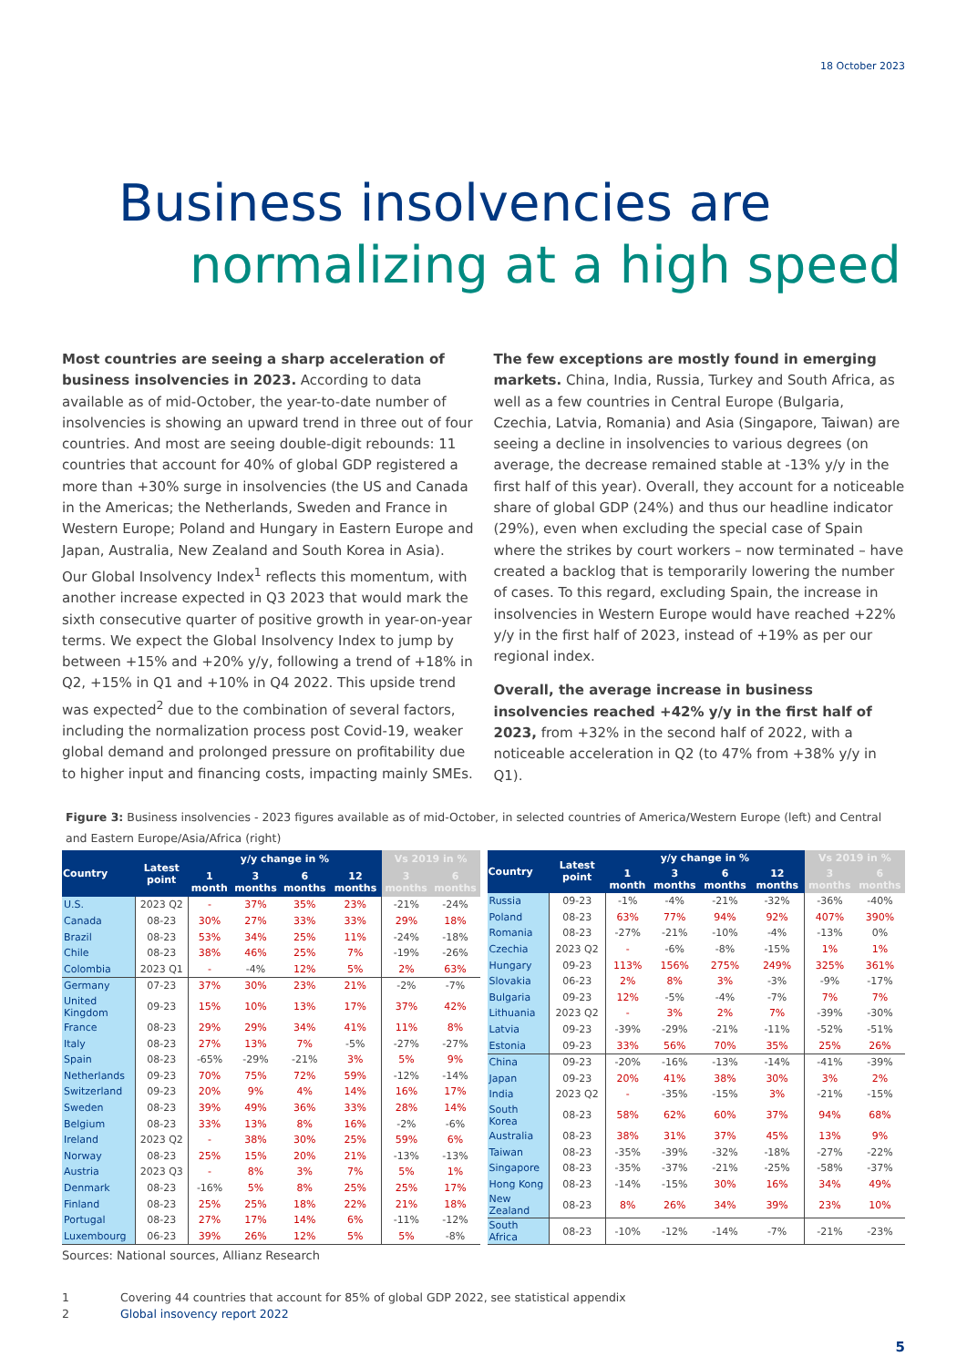18 October 2023
Business insolvencies are
normalizing at a high speed
Most countries are seeing a sharp acceleration of business insolvencies in 2023. According to data available as of mid-October, the year-to-date number of insolvencies is showing an upward trend in three out of four countries. And most are seeing double-digit rebounds: 11 countries that account for 40% of global GDP registered a more than +30% surge in insolvencies (the US and Canada in the Americas; the Netherlands, Sweden and France in Western Europe; Poland and Hungary in Eastern Europe and Japan, Australia, New Zealand and South Korea in Asia). Our Global Insolvency Index<sup>1</sup> reflects this momentum, with another increase expected in Q3 2023 that would mark the sixth consecutive quarter of positive growth in year-on-year terms. We expect the Global Insolvency Index to jump by between +15% and +20% y/y, following a trend of +18% in Q2, +15% in Q1 and +10% in Q4 2022. This upside trend was expected<sup>2</sup> due to the combination of several factors, including the normalization process post Covid-19, weaker global demand and prolonged pressure on profitability due to higher input and financing costs, impacting mainly SMEs.
The few exceptions are mostly found in emerging markets. China, India, Russia, Turkey and South Africa, as well as a few countries in Central Europe (Bulgaria, Czechia, Latvia, Romania) and Asia (Singapore, Taiwan) are seeing a decline in insolvencies to various degrees (on average, the decrease remained stable at -13% y/y in the first half of this year). Overall, they account for a noticeable share of global GDP (24%) and thus our headline indicator (29%), even when excluding the special case of Spain where the strikes by court workers – now terminated – have created a backlog that is temporarily lowering the number of cases. To this regard, excluding Spain, the increase in insolvencies in Western Europe would have reached +22% y/y in the first half of 2023, instead of +19% as per our regional index.
Overall, the average increase in business insolvencies reached +42% y/y in the first half of 2023, from +32% in the second half of 2022, with a noticeable acceleration in Q2 (to 47% from +38% y/y in Q1).
Figure 3: Business insolvencies - 2023 figures available as of mid-October, in selected countries of America/Western Europe (left) and Central and Eastern Europe/Asia/Africa (right)
| Country | Latest point | y/y change in % | | | | Vs 2019 in % | |
| --- | --- | --- | --- | --- | --- | --- | --- |
| | | 1 month | 3 months | 6 months | 12 months | 3 months | 6 months |
| U.S. | 2023 Q2 | - | 37% | 35% | 23% | -21% | -24% |
| Canada | 08-23 | 30% | 27% | 33% | 33% | 29% | 18% |
| Brazil | 08-23 | 53% | 34% | 25% | 11% | -24% | -18% |
| Chile | 08-23 | 38% | 46% | 25% | 7% | -19% | -26% |
| Colombia | 2023 Q1 | - | -4% | 12% | 5% | 2% | 63% |
| Germany | 07-23 | 37% | 30% | 23% | 21% | -2% | -7% |
| United Kingdom | 09-23 | 15% | 10% | 13% | 17% | 37% | 42% |
| France | 08-23 | 29% | 29% | 34% | 41% | 11% | 8% |
| Italy | 08-23 | 27% | 13% | 7% | -5% | -27% | -27% |
| Spain | 08-23 | -65% | -29% | -21% | 3% | 5% | 9% |
| Netherlands | 09-23 | 70% | 75% | 72% | 59% | -12% | -14% |
| Switzerland | 09-23 | 20% | 9% | 4% | 14% | 16% | 17% |
| Sweden | 08-23 | 39% | 49% | 36% | 33% | 28% | 14% |
| Belgium | 08-23 | 33% | 13% | 8% | 16% | -2% | -6% |
| Ireland | 2023 Q2 | - | 38% | 30% | 25% | 59% | 6% |
| Norway | 08-23 | 25% | 15% | 20% | 21% | -13% | -13% |
| Austria | 2023 Q3 | - | 8% | 3% | 7% | 5% | 1% |
| Denmark | 08-23 | -16% | 5% | 8% | 25% | 25% | 17% |
| Finland | 08-23 | 25% | 25% | 18% | 22% | 21% | 18% |
| Portugal | 08-23 | 27% | 17% | 14% | 6% | -11% | -12% |
| Luxembourg | 06-23 | 39% | 26% | 12% | 5% | 5% | -8% |
| Country | Latest point | y/y change in % | | | | Vs 2019 in % | |
| --- | --- | --- | --- | --- | --- | --- | --- |
| | | 1 month | 3 months | 6 months | 12 months | 3 months | 6 months |
| Russia | 09-23 | -1% | -4% | -21% | -32% | -36% | -40% |
| Poland | 08-23 | 63% | 77% | 94% | 92% | 407% | 390% |
| Romania | 08-23 | -27% | -21% | -10% | -4% | -13% | 0% |
| Czechia | 2023 Q2 | - | -6% | -8% | -15% | 1% | 1% |
| Hungary | 09-23 | 113% | 156% | 275% | 249% | 325% | 361% |
| Slovakia | 06-23 | 2% | 8% | 3% | -3% | -9% | -17% |
| Bulgaria | 09-23 | 12% | -5% | -4% | -7% | 7% | 7% |
| Lithuania | 2023 Q2 | - | 3% | 2% | 7% | -39% | -30% |
| Latvia | 09-23 | -39% | -29% | -21% | -11% | -52% | -51% |
| Estonia | 09-23 | 33% | 56% | 70% | 35% | 25% | 26% |
| China | 09-23 | -20% | -16% | -13% | -14% | -41% | -39% |
| Japan | 09-23 | 20% | 41% | 38% | 30% | 3% | 2% |
| India | 2023 Q2 | - | -35% | -15% | 3% | -21% | -15% |
| South Korea | 08-23 | 58% | 62% | 60% | 37% | 94% | 68% |
| Australia | 08-23 | 38% | 31% | 37% | 45% | 13% | 9% |
| Taiwan | 08-23 | -35% | -39% | -32% | -18% | -27% | -22% |
| Singapore | 08-23 | -35% | -37% | -21% | -25% | -58% | -37% |
| Hong Kong | 08-23 | -14% | -15% | 30% | 16% | 34% | 49% |
| New Zealand | 08-23 | 8% | 26% | 34% | 39% | 23% | 10% |
| South Africa | 08-23 | -10% | -12% | -14% | -7% | -21% | -23% |
Sources: National sources, Allianz Research
1 Covering 44 countries that account for 85% of global GDP 2022, see statistical appendix
2 Global insovency report 2022
5